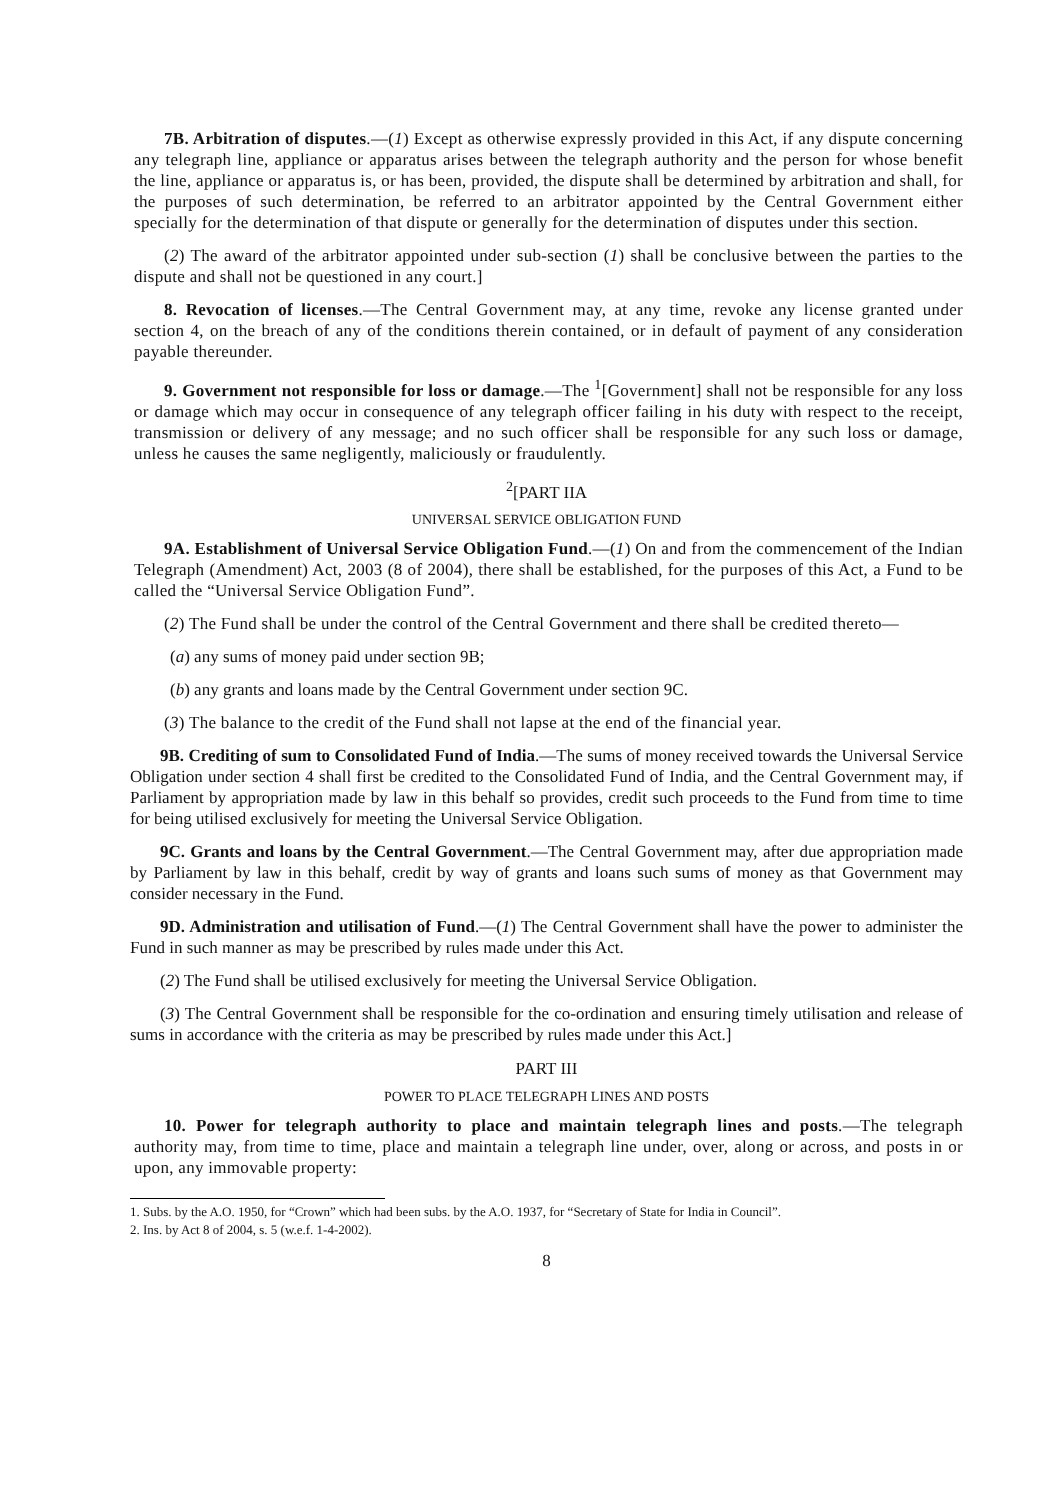7B. Arbitration of disputes.—(1) Except as otherwise expressly provided in this Act, if any dispute concerning any telegraph line, appliance or apparatus arises between the telegraph authority and the person for whose benefit the line, appliance or apparatus is, or has been, provided, the dispute shall be determined by arbitration and shall, for the purposes of such determination, be referred to an arbitrator appointed by the Central Government either specially for the determination of that dispute or generally for the determination of disputes under this section.
(2) The award of the arbitrator appointed under sub-section (1) shall be conclusive between the parties to the dispute and shall not be questioned in any court.]
8. Revocation of licenses.—The Central Government may, at any time, revoke any license granted under section 4, on the breach of any of the conditions therein contained, or in default of payment of any consideration payable thereunder.
9. Government not responsible for loss or damage.—The <sup>1</sup>[Government] shall not be responsible for any loss or damage which may occur in consequence of any telegraph officer failing in his duty with respect to the receipt, transmission or delivery of any message; and no such officer shall be responsible for any such loss or damage, unless he causes the same negligently, maliciously or fraudulently.
<sup>2</sup> [PART IIA
UNIVERSAL SERVICE OBLIGATION FUND
9A. Establishment of Universal Service Obligation Fund.—(1) On and from the commencement of the Indian Telegraph (Amendment) Act, 2003 (8 of 2004), there shall be established, for the purposes of this Act, a Fund to be called the “Universal Service Obligation Fund”.
(2) The Fund shall be under the control of the Central Government and there shall be credited thereto—
(a) any sums of money paid under section 9B;
(b) any grants and loans made by the Central Government under section 9C.
(3) The balance to the credit of the Fund shall not lapse at the end of the financial year.
9B. Crediting of sum to Consolidated Fund of India.—The sums of money received towards the Universal Service Obligation under section 4 shall first be credited to the Consolidated Fund of India, and the Central Government may, if Parliament by appropriation made by law in this behalf so provides, credit such proceeds to the Fund from time to time for being utilised exclusively for meeting the Universal Service Obligation.
9C. Grants and loans by the Central Government.—The Central Government may, after due appropriation made by Parliament by law in this behalf, credit by way of grants and loans such sums of money as that Government may consider necessary in the Fund.
9D. Administration and utilisation of Fund.—(1) The Central Government shall have the power to administer the Fund in such manner as may be prescribed by rules made under this Act.
(2) The Fund shall be utilised exclusively for meeting the Universal Service Obligation.
(3) The Central Government shall be responsible for the co-ordination and ensuring timely utilisation and release of sums in accordance with the criteria as may be prescribed by rules made under this Act.]
PART III
POWER TO PLACE TELEGRAPH LINES AND POSTS
10. Power for telegraph authority to place and maintain telegraph lines and posts.—The telegraph authority may, from time to time, place and maintain a telegraph line under, over, along or across, and posts in or upon, any immovable property:
1. Subs. by the A.O. 1950, for “Crown” which had been subs. by the A.O. 1937, for “Secretary of State for India in Council”.
2. Ins. by Act 8 of 2004, s. 5 (w.e.f. 1-4-2002).
8